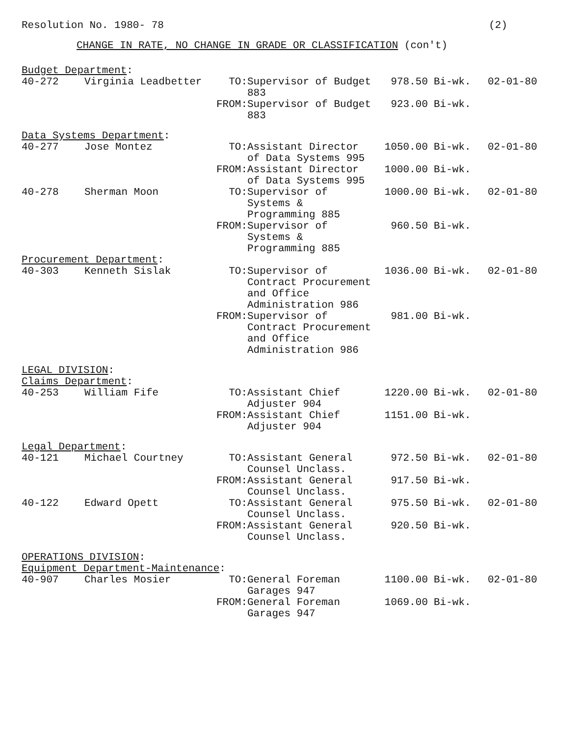Resolution No. 1980- 78 (2)
CHANGE IN RATE, NO CHANGE IN GRADE OR CLASSIFICATION (con't)
| Budget Department : | | | | | | |
| 40-272 | Virginia Leadbetter | TO: | Supervisor of Budget 883 | 978.50 | Bi-wk. | 02-01-80 |
| | | FROM: | Supervisor of Budget 883 | 923.00 | Bi-wk. | |
| Data Systems Department : | | | | | | |
| 40-277 | Jose Montez | TO: | Assistant Director of Data Systems 995 | 1050.00 | Bi-wk. | 02-01-80 |
| | | FROM: | Assistant Director of Data Systems 995 | 1000.00 | Bi-wk. | |
| 40-278 | Sherman Moon | TO: | Supervisor of Systems & Programming 885 | 1000.00 | Bi-wk. | 02-01-80 |
| | | FROM: | Supervisor of Systems & Programming 885 | 960.50 | Bi-wk. | |
| Procurement Department : | | | | | | |
| 40-303 | Kenneth Sislak | TO: | Supervisor of Contract Procurement and Office Administration 986 | 1036.00 | Bi-wk. | 02-01-80 |
| | | FROM: | Supervisor of Contract Procurement and Office Administration 986 | 981.00 | Bi-wk. | |
| LEGAL DIVISION : Claims Department : | | | | | | |
| 40-253 | William Fife | TO: | Assistant Chief Adjuster 904 | 1220.00 | Bi-wk. | 02-01-80 |
| | | FROM: | Assistant Chief Adjuster 904 | 1151.00 | Bi-wk. | |
| Legal Department : | | | | | | |
| 40-121 | Michael Courtney | TO: | Assistant General Counsel Unclass. | 972.50 | Bi-wk. | 02-01-80 |
| | | FROM: | Assistant General Counsel Unclass. | 917.50 | Bi-wk. | |
| 40-122 | Edward Opett | TO: | Assistant General Counsel Unclass. | 975.50 | Bi-wk. | 02-01-80 |
| | | FROM: | Assistant General Counsel Unclass. | 920.50 | Bi-wk. | |
| OPERATIONS DIVISION : Equipment Department-Maintenance : | | | | | | |
| 40-907 | Charles Mosier | TO: | General Foreman Garages 947 | 1100.00 | Bi-wk. | 02-01-80 |
| | | FROM: | General Foreman Garages 947 | 1069.00 | Bi-wk. | |